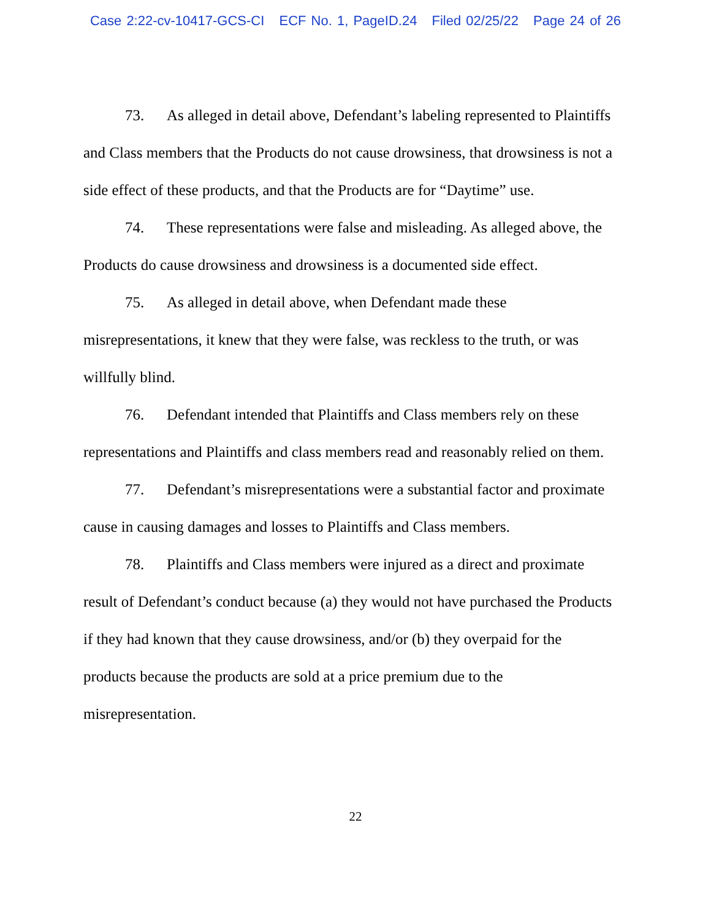Case 2:22-cv-10417-GCS-CI ECF No. 1, PageID.24 Filed 02/25/22 Page 24 of 26
73. As alleged in detail above, Defendant’s labeling represented to Plaintiffs and Class members that the Products do not cause drowsiness, that drowsiness is not a side effect of these products, and that the Products are for “Daytime” use.
74. These representations were false and misleading. As alleged above, the Products do cause drowsiness and drowsiness is a documented side effect.
75. As alleged in detail above, when Defendant made these misrepresentations, it knew that they were false, was reckless to the truth, or was willfully blind.
76. Defendant intended that Plaintiffs and Class members rely on these representations and Plaintiffs and class members read and reasonably relied on them.
77. Defendant’s misrepresentations were a substantial factor and proximate cause in causing damages and losses to Plaintiffs and Class members.
78. Plaintiffs and Class members were injured as a direct and proximate result of Defendant’s conduct because (a) they would not have purchased the Products if they had known that they cause drowsiness, and/or (b) they overpaid for the products because the products are sold at a price premium due to the misrepresentation.
22